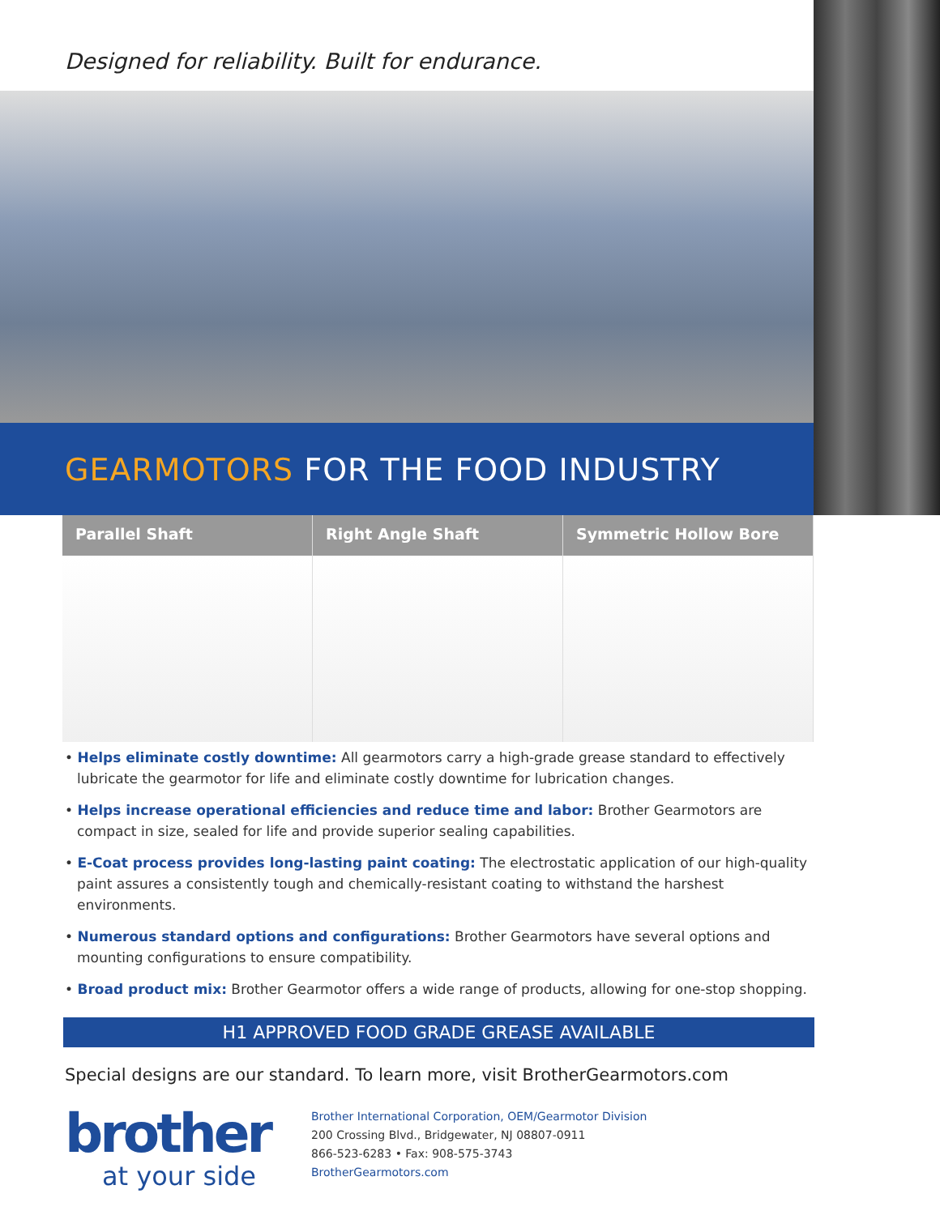Designed for reliability. Built for endurance.
GEARMOTORS FOR THE FOOD INDUSTRY
Parallel Shaft Right Angle Shaft Symmetric Hollow Bore
• Helps eliminate costly downtime: All gearmotors carry a high-grade grease standard to effectively lubricate the gearmotor for life and eliminate costly downtime for lubrication changes.
• Helps increase operational efficiencies and reduce time and labor: Brother Gearmotors are compact in size, sealed for life and provide superior sealing capabilities.
• E-Coat process provides long-lasting paint coating: The electrostatic application of our high-quality paint assures a consistently tough and chemically-resistant coating to withstand the harshest environments.
• Numerous standard options and configurations: Brother Gearmotors have several options and mounting configurations to ensure compatibility.
• Broad product mix: Brother Gearmotor offers a wide range of products, allowing for one-stop shopping.
H1 APPROVED FOOD GRADE GREASE AVAILABLE
Special designs are our standard. To learn more, visit BrotherGearmotors.com
brother
at your side
Brother International Corporation, OEM/Gearmotor Division
200 Crossing Blvd., Bridgewater, NJ 08807-0911
866-523-6283 • Fax: 908-575-3743
BrotherGearmotors.com